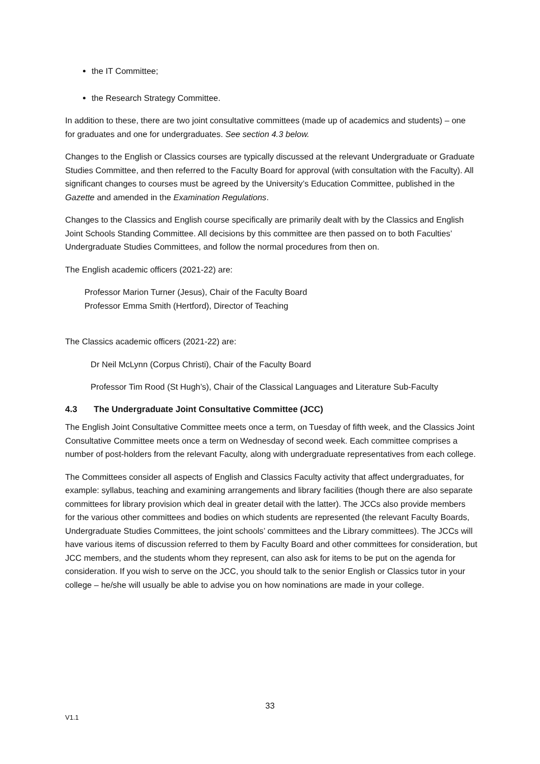the IT Committee;
the Research Strategy Committee.
In addition to these, there are two joint consultative committees (made up of academics and students) – one for graduates and one for undergraduates. See section 4.3 below.
Changes to the English or Classics courses are typically discussed at the relevant Undergraduate or Graduate Studies Committee, and then referred to the Faculty Board for approval (with consultation with the Faculty). All significant changes to courses must be agreed by the University’s Education Committee, published in the Gazette and amended in the Examination Regulations.
Changes to the Classics and English course specifically are primarily dealt with by the Classics and English Joint Schools Standing Committee. All decisions by this committee are then passed on to both Faculties’ Undergraduate Studies Committees, and follow the normal procedures from then on.
The English academic officers (2021-22) are:
Professor Marion Turner (Jesus), Chair of the Faculty Board
Professor Emma Smith (Hertford), Director of Teaching
The Classics academic officers (2021-22) are:
Dr Neil McLynn (Corpus Christi), Chair of the Faculty Board
Professor Tim Rood (St Hugh’s), Chair of the Classical Languages and Literature Sub-Faculty
4.3 The Undergraduate Joint Consultative Committee (JCC)
The English Joint Consultative Committee meets once a term, on Tuesday of fifth week, and the Classics Joint Consultative Committee meets once a term on Wednesday of second week. Each committee comprises a number of post-holders from the relevant Faculty, along with undergraduate representatives from each college.
The Committees consider all aspects of English and Classics Faculty activity that affect undergraduates, for example: syllabus, teaching and examining arrangements and library facilities (though there are also separate committees for library provision which deal in greater detail with the latter). The JCCs also provide members for the various other committees and bodies on which students are represented (the relevant Faculty Boards, Undergraduate Studies Committees, the joint schools’ committees and the Library committees). The JCCs will have various items of discussion referred to them by Faculty Board and other committees for consideration, but JCC members, and the students whom they represent, can also ask for items to be put on the agenda for consideration. If you wish to serve on the JCC, you should talk to the senior English or Classics tutor in your college – he/she will usually be able to advise you on how nominations are made in your college.
33
V1.1